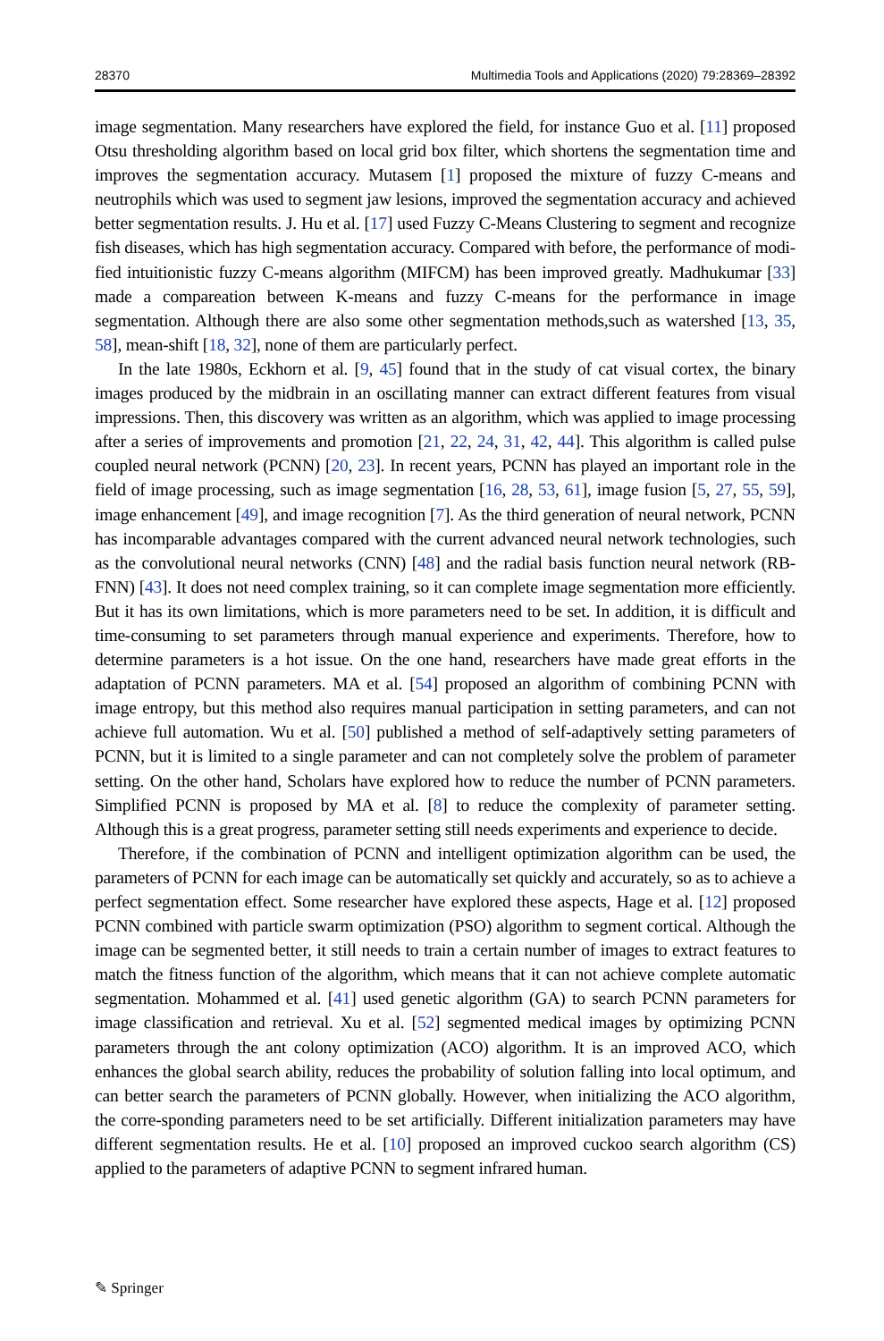28370 Multimedia Tools and Applications (2020) 79:28369–28392
image segmentation. Many researchers have explored the field, for instance Guo et al. [11] proposed Otsu thresholding algorithm based on local grid box filter, which shortens the segmentation time and improves the segmentation accuracy. Mutasem [1] proposed the mixture of fuzzy C-means and neutrophils which was used to segment jaw lesions, improved the segmentation accuracy and achieved better segmentation results. J. Hu et al. [17] used Fuzzy C-Means Clustering to segment and recognize fish diseases, which has high segmentation accuracy. Compared with before, the performance of modi-fied intuitionistic fuzzy C-means algorithm (MIFCM) has been improved greatly. Madhukumar [33] made a compareation between K-means and fuzzy C-means for the performance in image segmentation. Although there are also some other segmentation methods,such as watershed [13, 35, 58], mean-shift [18, 32], none of them are particularly perfect.
In the late 1980s, Eckhorn et al. [9, 45] found that in the study of cat visual cortex, the binary images produced by the midbrain in an oscillating manner can extract different features from visual impressions. Then, this discovery was written as an algorithm, which was applied to image processing after a series of improvements and promotion [21, 22, 24, 31, 42, 44]. This algorithm is called pulse coupled neural network (PCNN) [20, 23]. In recent years, PCNN has played an important role in the field of image processing, such as image segmentation [16, 28, 53, 61], image fusion [5, 27, 55, 59], image enhancement [49], and image recognition [7]. As the third generation of neural network, PCNN has incomparable advantages compared with the current advanced neural network technologies, such as the convolutional neural networks (CNN) [48] and the radial basis function neural network (RB-FNN) [43]. It does not need complex training, so it can complete image segmentation more efficiently. But it has its own limitations, which is more parameters need to be set. In addition, it is difficult and time-consuming to set parameters through manual experience and experiments. Therefore, how to determine parameters is a hot issue. On the one hand, researchers have made great efforts in the adaptation of PCNN parameters. MA et al. [54] proposed an algorithm of combining PCNN with image entropy, but this method also requires manual participation in setting parameters, and can not achieve full automation. Wu et al. [50] published a method of self-adaptively setting parameters of PCNN, but it is limited to a single parameter and can not completely solve the problem of parameter setting. On the other hand, Scholars have explored how to reduce the number of PCNN parameters. Simplified PCNN is proposed by MA et al. [8] to reduce the complexity of parameter setting. Although this is a great progress, parameter setting still needs experiments and experience to decide.
Therefore, if the combination of PCNN and intelligent optimization algorithm can be used, the parameters of PCNN for each image can be automatically set quickly and accurately, so as to achieve a perfect segmentation effect. Some researcher have explored these aspects, Hage et al. [12] proposed PCNN combined with particle swarm optimization (PSO) algorithm to segment cortical. Although the image can be segmented better, it still needs to train a certain number of images to extract features to match the fitness function of the algorithm, which means that it can not achieve complete automatic segmentation. Mohammed et al. [41] used genetic algorithm (GA) to search PCNN parameters for image classification and retrieval. Xu et al. [52] segmented medical images by optimizing PCNN parameters through the ant colony optimization (ACO) algorithm. It is an improved ACO, which enhances the global search ability, reduces the probability of solution falling into local optimum, and can better search the parameters of PCNN globally. However, when initializing the ACO algorithm, the corre-sponding parameters need to be set artificially. Different initialization parameters may have different segmentation results. He et al. [10] proposed an improved cuckoo search algorithm (CS) applied to the parameters of adaptive PCNN to segment infrared human.
✎ Springer